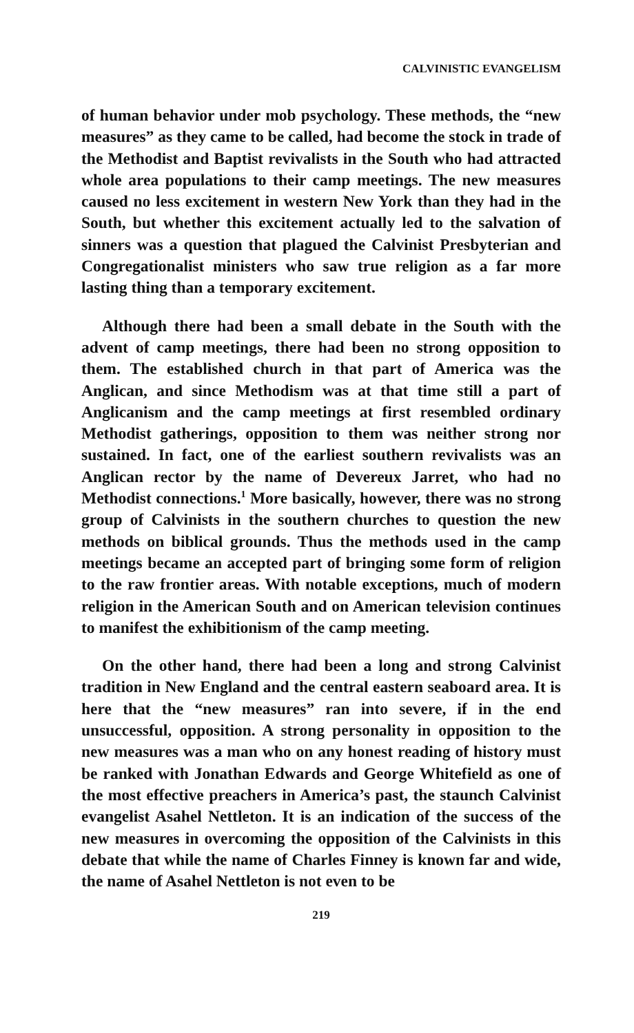CALVINISTIC EVANGELISM
of human behavior under mob psychology. These methods, the “new measures” as they came to be called, had become the stock in trade of the Methodist and Baptist revivalists in the South who had attracted whole area populations to their camp meetings. The new measures caused no less excitement in western New York than they had in the South, but whether this excitement actually led to the salvation of sinners was a question that plagued the Calvinist Presbyterian and Congregationalist ministers who saw true religion as a far more lasting thing than a temporary excitement.
Although there had been a small debate in the South with the advent of camp meetings, there had been no strong opposition to them. The established church in that part of America was the Anglican, and since Methodism was at that time still a part of Anglicanism and the camp meetings at first resembled ordinary Methodist gatherings, opposition to them was neither strong nor sustained. In fact, one of the earliest southern revivalists was an Anglican rector by the name of Devereux Jarret, who had no Methodist connections.<sup>1</sup> More basically, however, there was no strong group of Calvinists in the southern churches to question the new methods on biblical grounds. Thus the methods used in the camp meetings became an accepted part of bringing some form of religion to the raw frontier areas. With notable exceptions, much of modern religion in the American South and on American television continues to manifest the exhibitionism of the camp meeting.
On the other hand, there had been a long and strong Calvinist tradition in New England and the central eastern seaboard area. It is here that the “new measures” ran into severe, if in the end unsuccessful, opposition. A strong personality in opposition to the new measures was a man who on any honest reading of history must be ranked with Jonathan Edwards and George Whitefield as one of the most effective preachers in America’s past, the staunch Calvinist evangelist Asahel Nettleton. It is an indication of the success of the new measures in overcoming the opposition of the Calvinists in this debate that while the name of Charles Finney is known far and wide, the name of Asahel Nettleton is not even to be
219